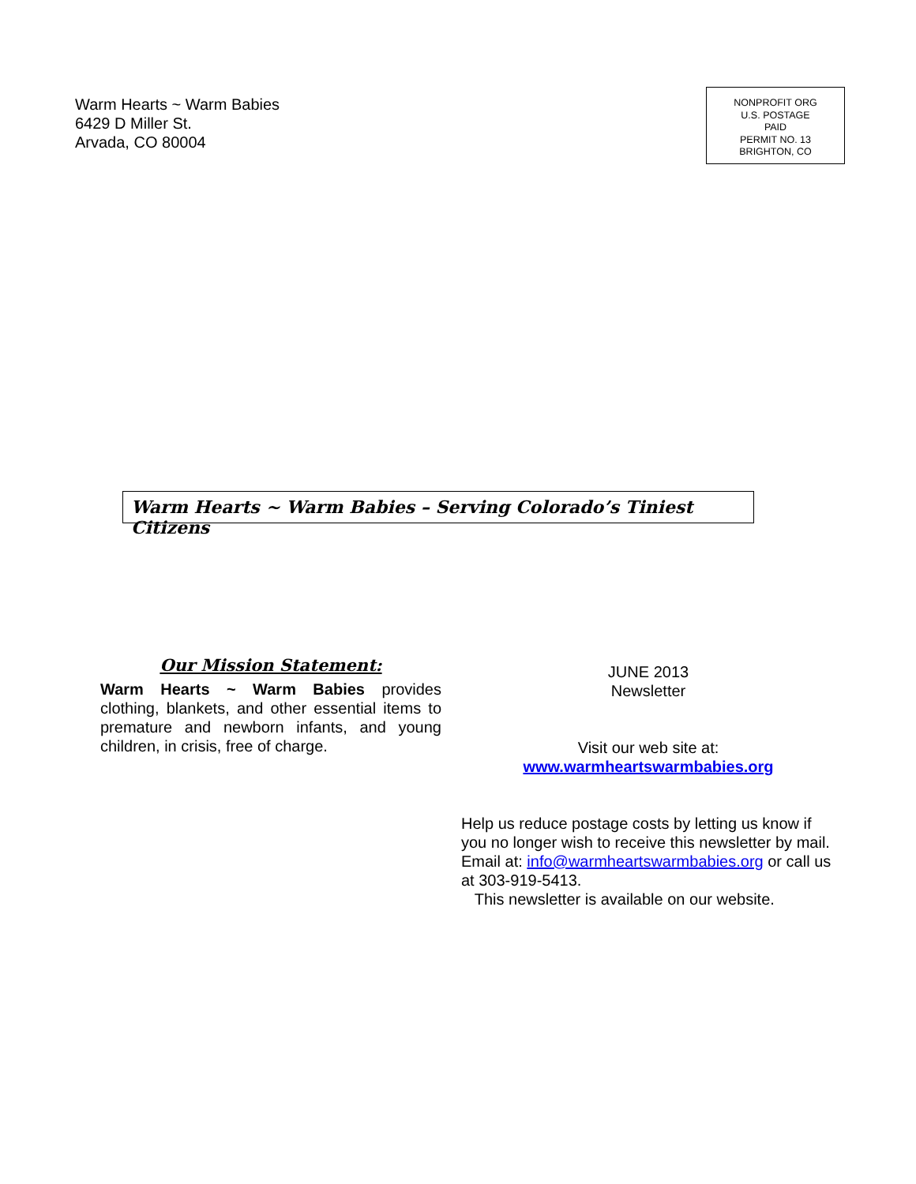Warm Hearts ~ Warm Babies
6429 D Miller St.
Arvada, CO 80004
NONPROFIT ORG
U.S. POSTAGE
PAID
PERMIT NO. 13
BRIGHTON, CO
Warm Hearts ~ Warm Babies – Serving Colorado’s Tiniest Citizens
Our Mission Statement:
Warm Hearts ~ Warm Babies provides clothing, blankets, and other essential items to premature and newborn infants, and young children, in crisis, free of charge.
JUNE 2013
Newsletter
Visit our web site at:
www.warmheartswarmbabies.org
Help us reduce postage costs by letting us know if you no longer wish to receive this newsletter by mail. Email at: info@warmheartswarmbabies.org or call us at 303-919-5413.
This newsletter is available on our website.